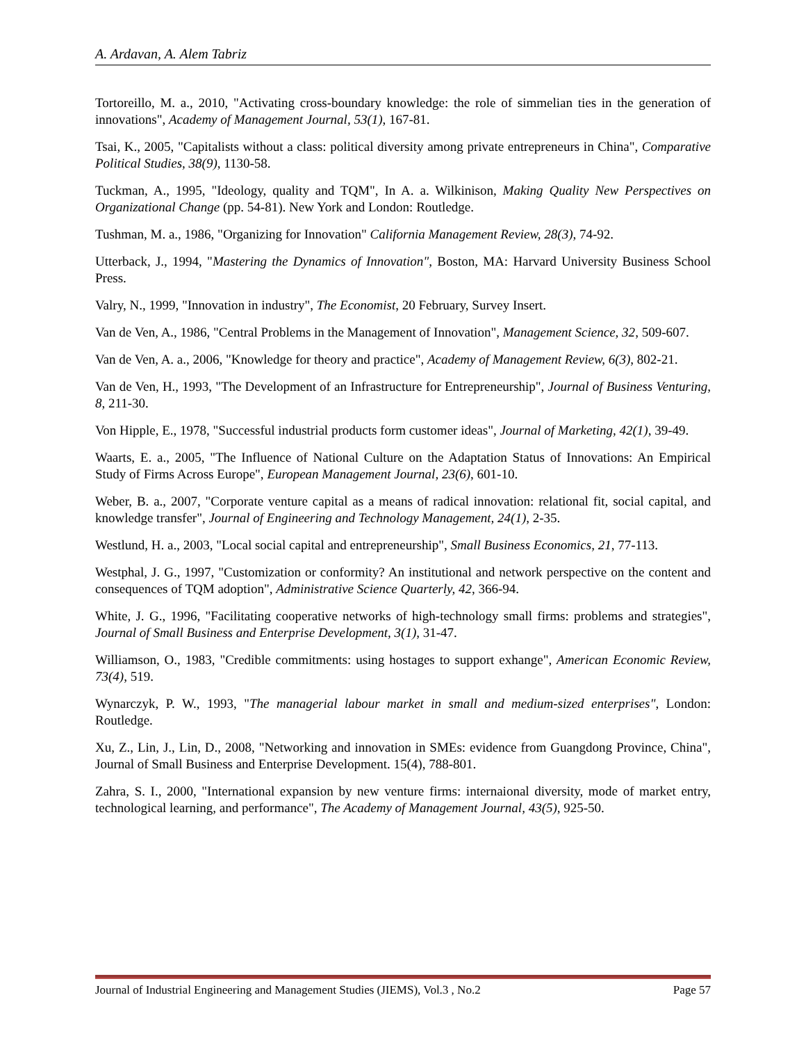A. Ardavan, A. Alem Tabriz
Tortoreillo, M. a., 2010, "Activating cross-boundary knowledge: the role of simmelian ties in the generation of innovations", Academy of Management Journal, 53(1), 167-81.
Tsai, K., 2005, "Capitalists without a class: political diversity among private entrepreneurs in China", Comparative Political Studies, 38(9), 1130-58.
Tuckman, A., 1995, "Ideology, quality and TQM", In A. a. Wilkinison, Making Quality New Perspectives on Organizational Change (pp. 54-81). New York and London: Routledge.
Tushman, M. a., 1986, "Organizing for Innovation" California Management Review, 28(3), 74-92.
Utterback, J., 1994, "Mastering the Dynamics of Innovation", Boston, MA: Harvard University Business School Press.
Valry, N., 1999, "Innovation in industry", The Economist, 20 February, Survey Insert.
Van de Ven, A., 1986, "Central Problems in the Management of Innovation", Management Science, 32, 509-607.
Van de Ven, A. a., 2006, "Knowledge for theory and practice", Academy of Management Review, 6(3), 802-21.
Van de Ven, H., 1993, "The Development of an Infrastructure for Entrepreneurship", Journal of Business Venturing, 8, 211-30.
Von Hipple, E., 1978, "Successful industrial products form customer ideas", Journal of Marketing, 42(1), 39-49.
Waarts, E. a., 2005, "The Influence of National Culture on the Adaptation Status of Innovations: An Empirical Study of Firms Across Europe", European Management Journal, 23(6), 601-10.
Weber, B. a., 2007, "Corporate venture capital as a means of radical innovation: relational fit, social capital, and knowledge transfer", Journal of Engineering and Technology Management, 24(1), 2-35.
Westlund, H. a., 2003, "Local social capital and entrepreneurship", Small Business Economics, 21, 77-113.
Westphal, J. G., 1997, "Customization or conformity? An institutional and network perspective on the content and consequences of TQM adoption", Administrative Science Quarterly, 42, 366-94.
White, J. G., 1996, "Facilitating cooperative networks of high-technology small firms: problems and strategies", Journal of Small Business and Enterprise Development, 3(1), 31-47.
Williamson, O., 1983, "Credible commitments: using hostages to support exhange", American Economic Review, 73(4), 519.
Wynarczyk, P. W., 1993, "The managerial labour market in small and medium-sized enterprises", London: Routledge.
Xu, Z., Lin, J., Lin, D., 2008, "Networking and innovation in SMEs: evidence from Guangdong Province, China", Journal of Small Business and Enterprise Development. 15(4), 788-801.
Zahra, S. I., 2000, "International expansion by new venture firms: internaional diversity, mode of market entry, technological learning, and performance", The Academy of Management Journal, 43(5), 925-50.
Journal of Industrial Engineering and Management Studies (JIEMS), Vol.3 , No.2 Page 57